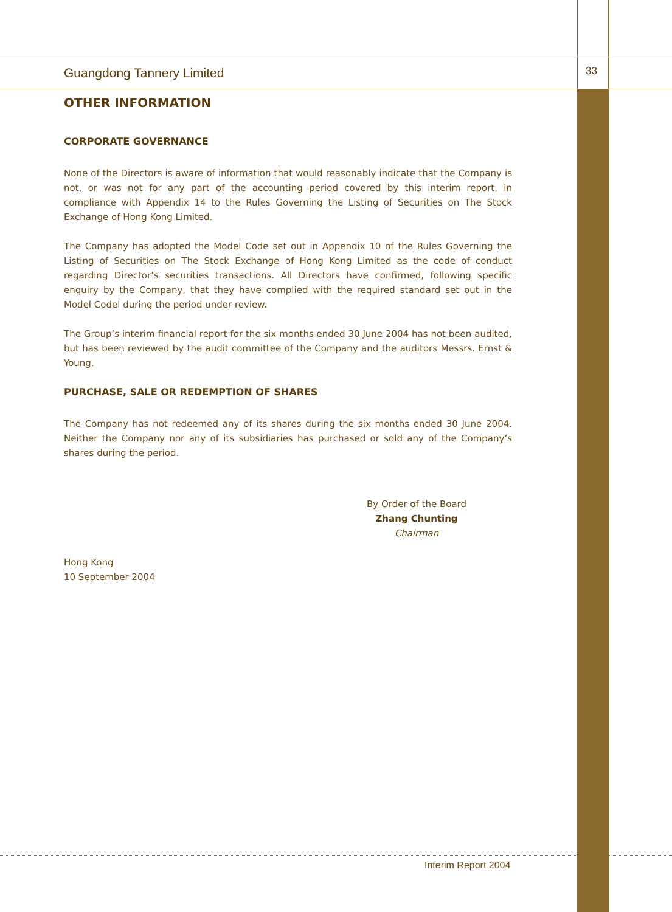Guangdong Tannery Limited 33
OTHER INFORMATION
CORPORATE GOVERNANCE
None of the Directors is aware of information that would reasonably indicate that the Company is not, or was not for any part of the accounting period covered by this interim report, in compliance with Appendix 14 to the Rules Governing the Listing of Securities on The Stock Exchange of Hong Kong Limited.
The Company has adopted the Model Code set out in Appendix 10 of the Rules Governing the Listing of Securities on The Stock Exchange of Hong Kong Limited as the code of conduct regarding Director’s securities transactions. All Directors have confirmed, following specific enquiry by the Company, that they have complied with the required standard set out in the Model Codel during the period under review.
The Group’s interim financial report for the six months ended 30 June 2004 has not been audited, but has been reviewed by the audit committee of the Company and the auditors Messrs. Ernst & Young.
PURCHASE, SALE OR REDEMPTION OF SHARES
The Company has not redeemed any of its shares during the six months ended 30 June 2004. Neither the Company nor any of its subsidiaries has purchased or sold any of the Company’s shares during the period.
By Order of the Board
Zhang Chunting
Chairman
Hong Kong
10 September 2004
Interim Report 2004